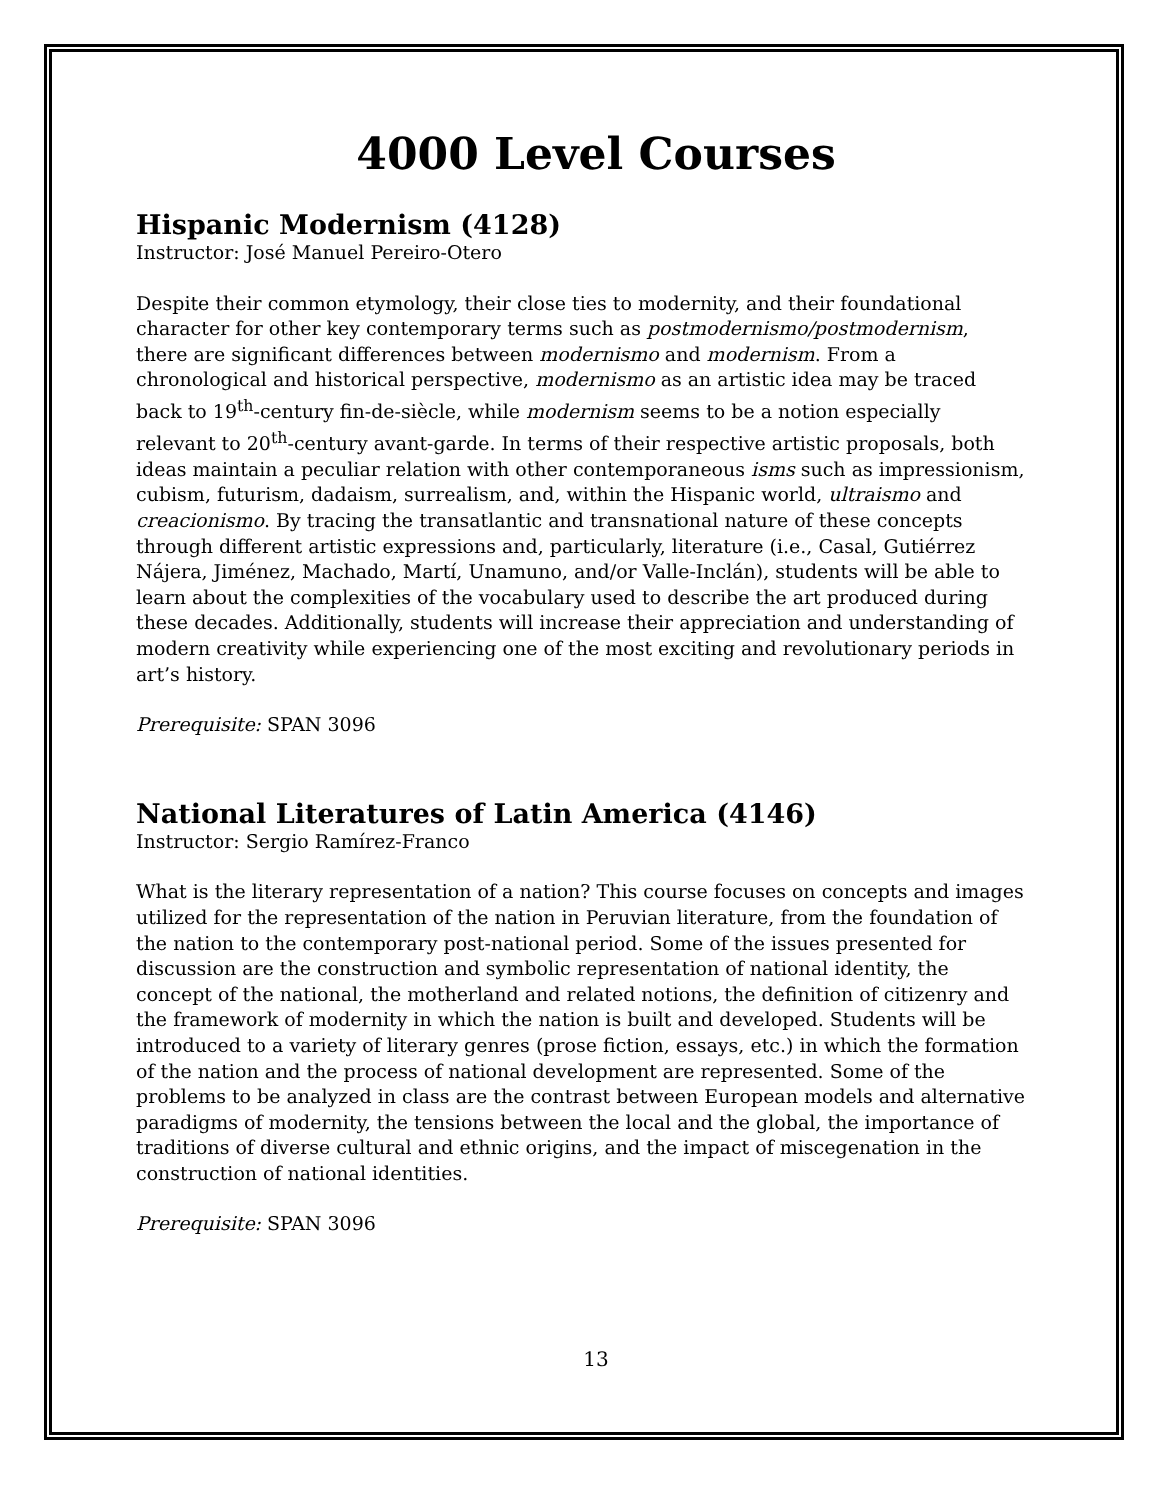4000 Level Courses
Hispanic Modernism (4128)
Instructor: José Manuel Pereiro-Otero
Despite their common etymology, their close ties to modernity, and their foundational character for other key contemporary terms such as postmodernismo/postmodernism, there are significant differences between modernismo and modernism. From a chronological and historical perspective, modernismo as an artistic idea may be traced back to 19<sup>th</sup>-century fin-de-siècle, while modernism seems to be a notion especially relevant to 20<sup>th</sup>-century avant-garde. In terms of their respective artistic proposals, both ideas maintain a peculiar relation with other contemporaneous isms such as impressionism, cubism, futurism, dadaism, surrealism, and, within the Hispanic world, ultraismo and creacionismo. By tracing the transatlantic and transnational nature of these concepts through different artistic expressions and, particularly, literature (i.e., Casal, Gutiérrez Nájera, Jiménez, Machado, Martí, Unamuno, and/or Valle-Inclán), students will be able to learn about the complexities of the vocabulary used to describe the art produced during these decades. Additionally, students will increase their appreciation and understanding of modern creativity while experiencing one of the most exciting and revolutionary periods in art’s history.
Prerequisite: SPAN 3096
National Literatures of Latin America (4146)
Instructor: Sergio Ramírez-Franco
What is the literary representation of a nation? This course focuses on concepts and images utilized for the representation of the nation in Peruvian literature, from the foundation of the nation to the contemporary post-national period. Some of the issues presented for discussion are the construction and symbolic representation of national identity, the concept of the national, the motherland and related notions, the definition of citizenry and the framework of modernity in which the nation is built and developed. Students will be introduced to a variety of literary genres (prose fiction, essays, etc.) in which the formation of the nation and the process of national development are represented. Some of the problems to be analyzed in class are the contrast between European models and alternative paradigms of modernity, the tensions between the local and the global, the importance of traditions of diverse cultural and ethnic origins, and the impact of miscegenation in the construction of national identities.
Prerequisite: SPAN 3096
13